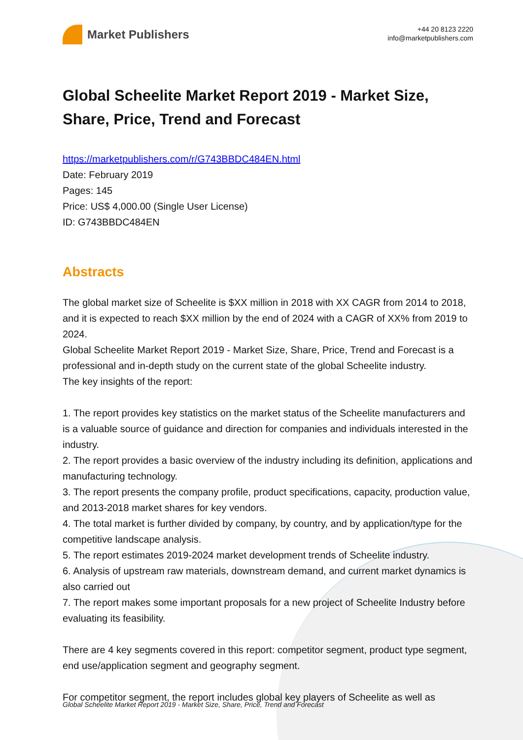Market Publishers
+44 20 8123 2220
info@marketpublishers.com
Global Scheelite Market Report 2019 - Market Size, Share, Price, Trend and Forecast
https://marketpublishers.com/r/G743BBDC484EN.html
Date: February 2019
Pages: 145
Price: US$ 4,000.00 (Single User License)
ID: G743BBDC484EN
Abstracts
The global market size of Scheelite is $XX million in 2018 with XX CAGR from 2014 to 2018, and it is expected to reach $XX million by the end of 2024 with a CAGR of XX% from 2019 to 2024.
Global Scheelite Market Report 2019 - Market Size, Share, Price, Trend and Forecast is a professional and in-depth study on the current state of the global Scheelite industry.
The key insights of the report:
1. The report provides key statistics on the market status of the Scheelite manufacturers and is a valuable source of guidance and direction for companies and individuals interested in the industry.
2. The report provides a basic overview of the industry including its definition, applications and manufacturing technology.
3. The report presents the company profile, product specifications, capacity, production value, and 2013-2018 market shares for key vendors.
4. The total market is further divided by company, by country, and by application/type for the competitive landscape analysis.
5. The report estimates 2019-2024 market development trends of Scheelite industry.
6. Analysis of upstream raw materials, downstream demand, and current market dynamics is also carried out
7. The report makes some important proposals for a new project of Scheelite Industry before evaluating its feasibility.
There are 4 key segments covered in this report: competitor segment, product type segment, end use/application segment and geography segment.
For competitor segment, the report includes global key players of Scheelite as well as
Global Scheelite Market Report 2019 - Market Size, Share, Price, Trend and Forecast